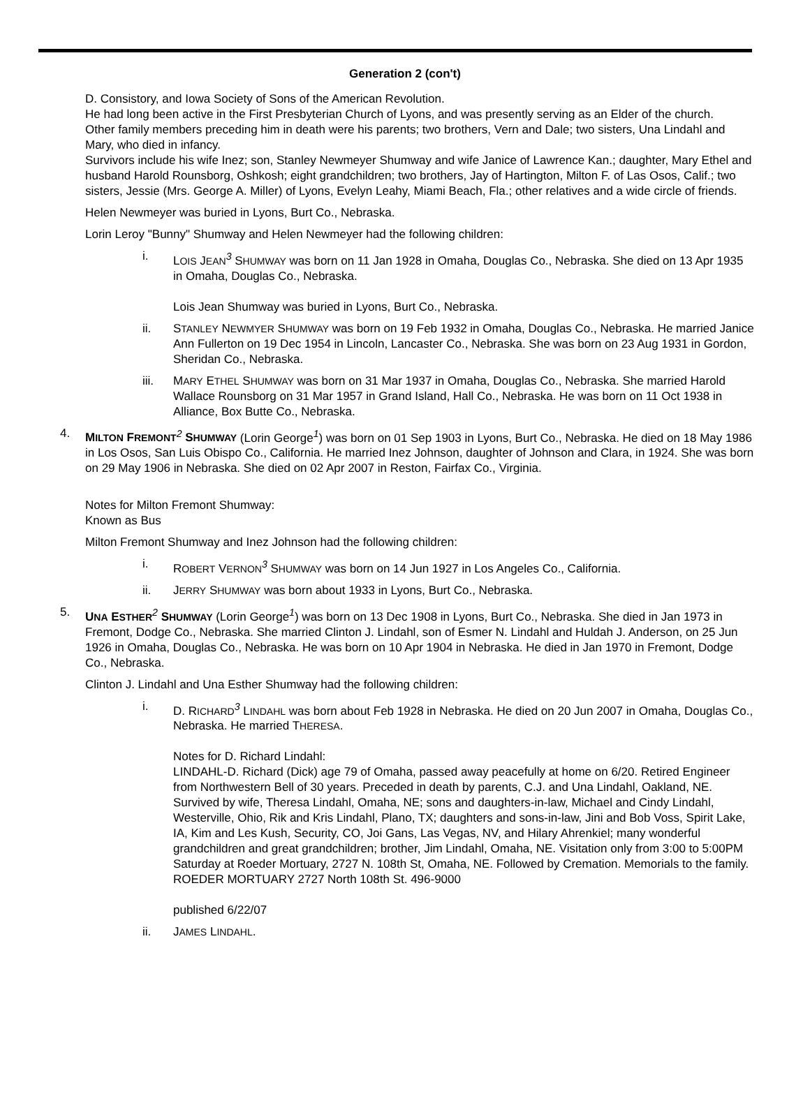Generation 2 (con't)
D. Consistory, and Iowa Society of Sons of the American Revolution.
He had long been active in the First Presbyterian Church of Lyons, and was presently serving as an Elder of the church.
Other family members preceding him in death were his parents; two brothers, Vern and Dale; two sisters, Una Lindahl and Mary, who died in infancy.
Survivors include his wife Inez; son, Stanley Newmeyer Shumway and wife Janice of Lawrence Kan.; daughter, Mary Ethel and husband Harold Rounsborg, Oshkosh; eight grandchildren; two brothers, Jay of Hartington, Milton F. of Las Osos, Calif.; two sisters, Jessie (Mrs. George A. Miller) of Lyons, Evelyn Leahy, Miami Beach, Fla.; other relatives and a wide circle of friends.
Helen Newmeyer was buried in Lyons, Burt Co., Nebraska.
Lorin Leroy "Bunny" Shumway and Helen Newmeyer had the following children:
i. LOIS JEAN<sup>3</sup> SHUMWAY was born on 11 Jan 1928 in Omaha, Douglas Co., Nebraska. She died on 13 Apr 1935 in Omaha, Douglas Co., Nebraska.
Lois Jean Shumway was buried in Lyons, Burt Co., Nebraska.
ii. STANLEY NEWMYER SHUMWAY was born on 19 Feb 1932 in Omaha, Douglas Co., Nebraska. He married Janice Ann Fullerton on 19 Dec 1954 in Lincoln, Lancaster Co., Nebraska. She was born on 23 Aug 1931 in Gordon, Sheridan Co., Nebraska.
iii. MARY ETHEL SHUMWAY was born on 31 Mar 1937 in Omaha, Douglas Co., Nebraska. She married Harold Wallace Rounsborg on 31 Mar 1957 in Grand Island, Hall Co., Nebraska. He was born on 11 Oct 1938 in Alliance, Box Butte Co., Nebraska.
4. MILTON FREMONT<sup>2</sup> SHUMWAY (Lorin George<sup>1</sup>) was born on 01 Sep 1903 in Lyons, Burt Co., Nebraska. He died on 18 May 1986 in Los Osos, San Luis Obispo Co., California. He married Inez Johnson, daughter of Johnson and Clara, in 1924. She was born on 29 May 1906 in Nebraska. She died on 02 Apr 2007 in Reston, Fairfax Co., Virginia.
Notes for Milton Fremont Shumway:
Known as Bus
Milton Fremont Shumway and Inez Johnson had the following children:
i. ROBERT VERNON<sup>3</sup> SHUMWAY was born on 14 Jun 1927 in Los Angeles Co., California.
ii. JERRY SHUMWAY was born about 1933 in Lyons, Burt Co., Nebraska.
5. UNA ESTHER<sup>2</sup> SHUMWAY (Lorin George<sup>1</sup>) was born on 13 Dec 1908 in Lyons, Burt Co., Nebraska. She died in Jan 1973 in Fremont, Dodge Co., Nebraska. She married Clinton J. Lindahl, son of Esmer N. Lindahl and Huldah J. Anderson, on 25 Jun 1926 in Omaha, Douglas Co., Nebraska. He was born on 10 Apr 1904 in Nebraska. He died in Jan 1970 in Fremont, Dodge Co., Nebraska.
Clinton J. Lindahl and Una Esther Shumway had the following children:
i. D. RICHARD<sup>3</sup> LINDAHL was born about Feb 1928 in Nebraska. He died on 20 Jun 2007 in Omaha, Douglas Co., Nebraska. He married THERESA.
Notes for D. Richard Lindahl:
LINDAHL-D. Richard (Dick) age 79 of Omaha, passed away peacefully at home on 6/20. Retired Engineer from Northwestern Bell of 30 years. Preceded in death by parents, C.J. and Una Lindahl, Oakland, NE. Survived by wife, Theresa Lindahl, Omaha, NE; sons and daughters-in-law, Michael and Cindy Lindahl, Westerville, Ohio, Rik and Kris Lindahl, Plano, TX; daughters and sons-in-law, Jini and Bob Voss, Spirit Lake, IA, Kim and Les Kush, Security, CO, Joi Gans, Las Vegas, NV, and Hilary Ahrenkiel; many wonderful grandchildren and great grandchildren; brother, Jim Lindahl, Omaha, NE. Visitation only from 3:00 to 5:00PM Saturday at Roeder Mortuary, 2727 N. 108th St, Omaha, NE. Followed by Cremation. Memorials to the family. ROEDER MORTUARY 2727 North 108th St. 496-9000
published 6/22/07
ii. JAMES LINDAHL.